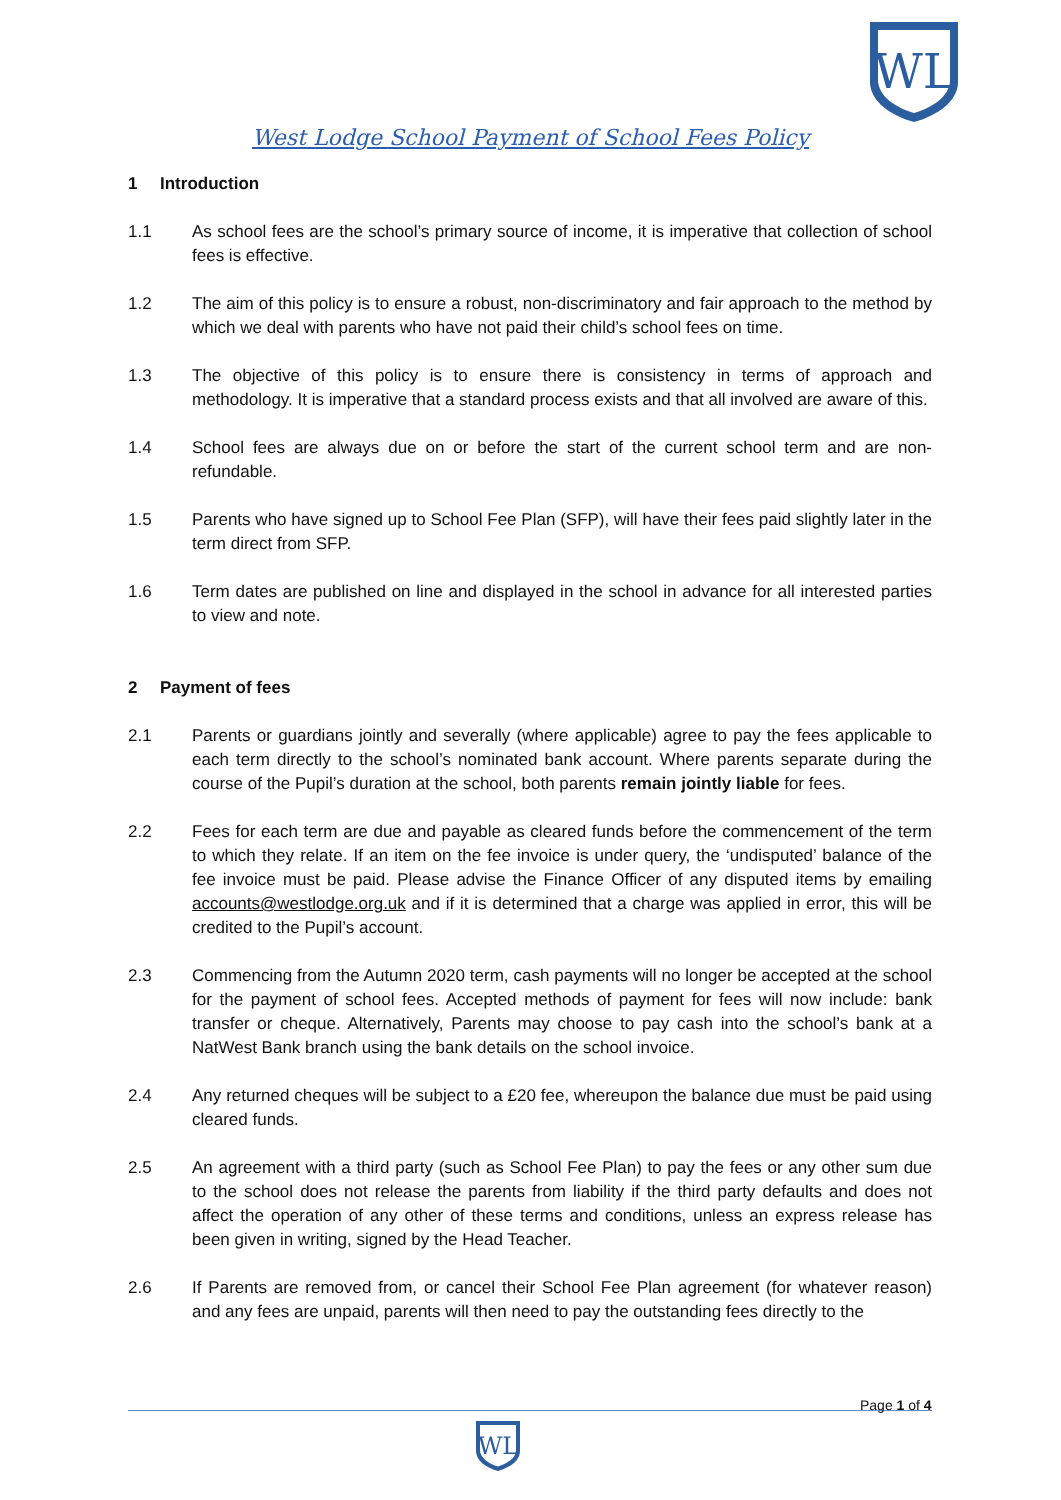WL
West Lodge School Payment of School Fees Policy
1 Introduction
1.1 As school fees are the school’s primary source of income, it is imperative that collection of school fees is effective.
1.2 The aim of this policy is to ensure a robust, non-discriminatory and fair approach to the method by which we deal with parents who have not paid their child’s school fees on time.
1.3 The objective of this policy is to ensure there is consistency in terms of approach and methodology. It is imperative that a standard process exists and that all involved are aware of this.
1.4 School fees are always due on or before the start of the current school term and are non-refundable.
1.5 Parents who have signed up to School Fee Plan (SFP), will have their fees paid slightly later in the term direct from SFP.
1.6 Term dates are published on line and displayed in the school in advance for all interested parties to view and note.
2 Payment of fees
2.1 Parents or guardians jointly and severally (where applicable) agree to pay the fees applicable to each term directly to the school’s nominated bank account. Where parents separate during the course of the Pupil’s duration at the school, both parents remain jointly liable for fees.
2.2 Fees for each term are due and payable as cleared funds before the commencement of the term to which they relate. If an item on the fee invoice is under query, the ‘undisputed’ balance of the fee invoice must be paid. Please advise the Finance Officer of any disputed items by emailing accounts@westlodge.org.uk and if it is determined that a charge was applied in error, this will be credited to the Pupil’s account.
2.3 Commencing from the Autumn 2020 term, cash payments will no longer be accepted at the school for the payment of school fees. Accepted methods of payment for fees will now include: bank transfer or cheque. Alternatively, Parents may choose to pay cash into the school’s bank at a NatWest Bank branch using the bank details on the school invoice.
2.4 Any returned cheques will be subject to a £20 fee, whereupon the balance due must be paid using cleared funds.
2.5 An agreement with a third party (such as School Fee Plan) to pay the fees or any other sum due to the school does not release the parents from liability if the third party defaults and does not affect the operation of any other of these terms and conditions, unless an express release has been given in writing, signed by the Head Teacher.
2.6 If Parents are removed from, or cancel their School Fee Plan agreement (for whatever reason) and any fees are unpaid, parents will then need to pay the outstanding fees directly to the
Page 1 of 4
WL